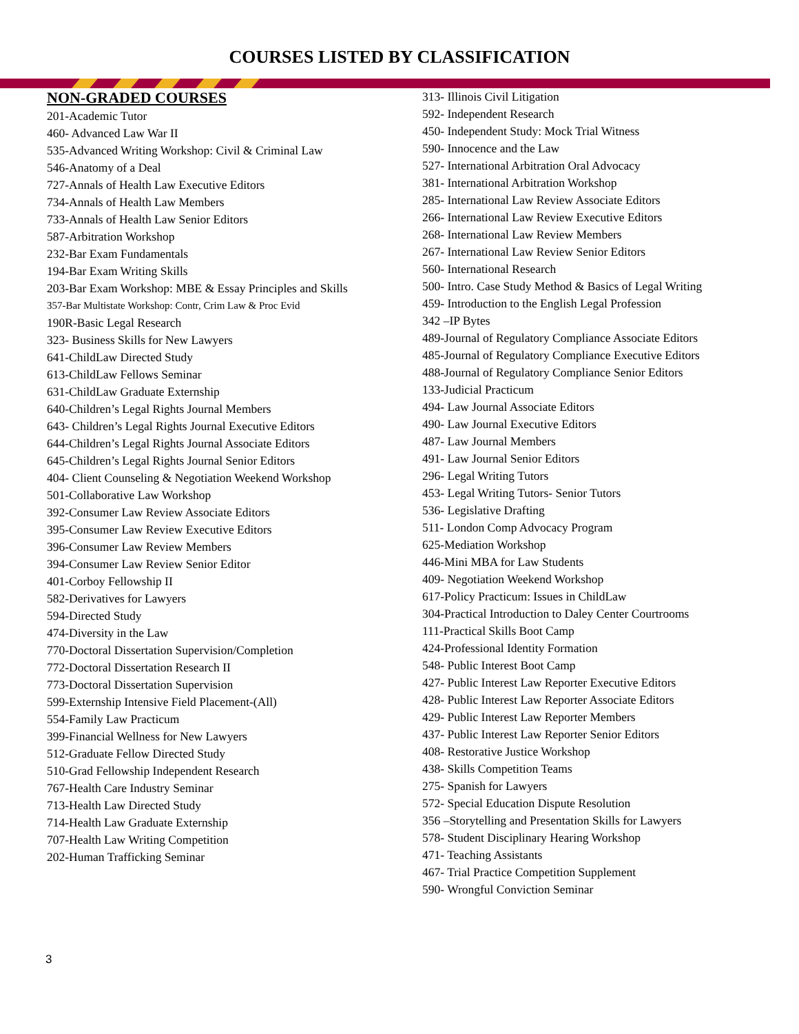COURSES LISTED BY CLASSIFICATION
NON-GRADED COURSES
201-Academic Tutor
460- Advanced Law War II
535-Advanced Writing Workshop: Civil & Criminal Law
546-Anatomy of a Deal
727-Annals of Health Law Executive Editors
734-Annals of Health Law Members
733-Annals of Health Law Senior Editors
587-Arbitration Workshop
232-Bar Exam Fundamentals
194-Bar Exam Writing Skills
203-Bar Exam Workshop: MBE & Essay Principles and Skills
357-Bar Multistate Workshop: Contr, Crim Law & Proc Evid
190R-Basic Legal Research
323- Business Skills for New Lawyers
641-ChildLaw Directed Study
613-ChildLaw Fellows Seminar
631-ChildLaw Graduate Externship
640-Children’s Legal Rights Journal Members
643- Children’s Legal Rights Journal Executive Editors
644-Children’s Legal Rights Journal Associate Editors
645-Children’s Legal Rights Journal Senior Editors
404- Client Counseling & Negotiation Weekend Workshop
501-Collaborative Law Workshop
392-Consumer Law Review Associate Editors
395-Consumer Law Review Executive Editors
396-Consumer Law Review Members
394-Consumer Law Review Senior Editor
401-Corboy Fellowship II
582-Derivatives for Lawyers
594-Directed Study
474-Diversity in the Law
770-Doctoral Dissertation Supervision/Completion
772-Doctoral Dissertation Research II
773-Doctoral Dissertation Supervision
599-Externship Intensive Field Placement-(All)
554-Family Law Practicum
399-Financial Wellness for New Lawyers
512-Graduate Fellow Directed Study
510-Grad Fellowship Independent Research
767-Health Care Industry Seminar
713-Health Law Directed Study
714-Health Law Graduate Externship
707-Health Law Writing Competition
202-Human Trafficking Seminar
313- Illinois Civil Litigation
592- Independent Research
450- Independent Study: Mock Trial Witness
590- Innocence and the Law
527- International Arbitration Oral Advocacy
381- International Arbitration Workshop
285- International Law Review Associate Editors
266- International Law Review Executive Editors
268- International Law Review Members
267- International Law Review Senior Editors
560- International Research
500- Intro. Case Study Method & Basics of Legal Writing
459- Introduction to the English Legal Profession
342 –IP Bytes
489-Journal of Regulatory Compliance Associate Editors
485-Journal of Regulatory Compliance Executive Editors
488-Journal of Regulatory Compliance Senior Editors
133-Judicial Practicum
494- Law Journal Associate Editors
490- Law Journal Executive Editors
487- Law Journal Members
491- Law Journal Senior Editors
296- Legal Writing Tutors
453- Legal Writing Tutors- Senior Tutors
536- Legislative Drafting
511- London Comp Advocacy Program
625-Mediation Workshop
446-Mini MBA for Law Students
409- Negotiation Weekend Workshop
617-Policy Practicum: Issues in ChildLaw
304-Practical Introduction to Daley Center Courtrooms
111-Practical Skills Boot Camp
424-Professional Identity Formation
548- Public Interest Boot Camp
427- Public Interest Law Reporter Executive Editors
428- Public Interest Law Reporter Associate Editors
429- Public Interest Law Reporter Members
437- Public Interest Law Reporter Senior Editors
408- Restorative Justice Workshop
438- Skills Competition Teams
275- Spanish for Lawyers
572- Special Education Dispute Resolution
356 –Storytelling and Presentation Skills for Lawyers
578- Student Disciplinary Hearing Workshop
471- Teaching Assistants
467- Trial Practice Competition Supplement
590- Wrongful Conviction Seminar
3